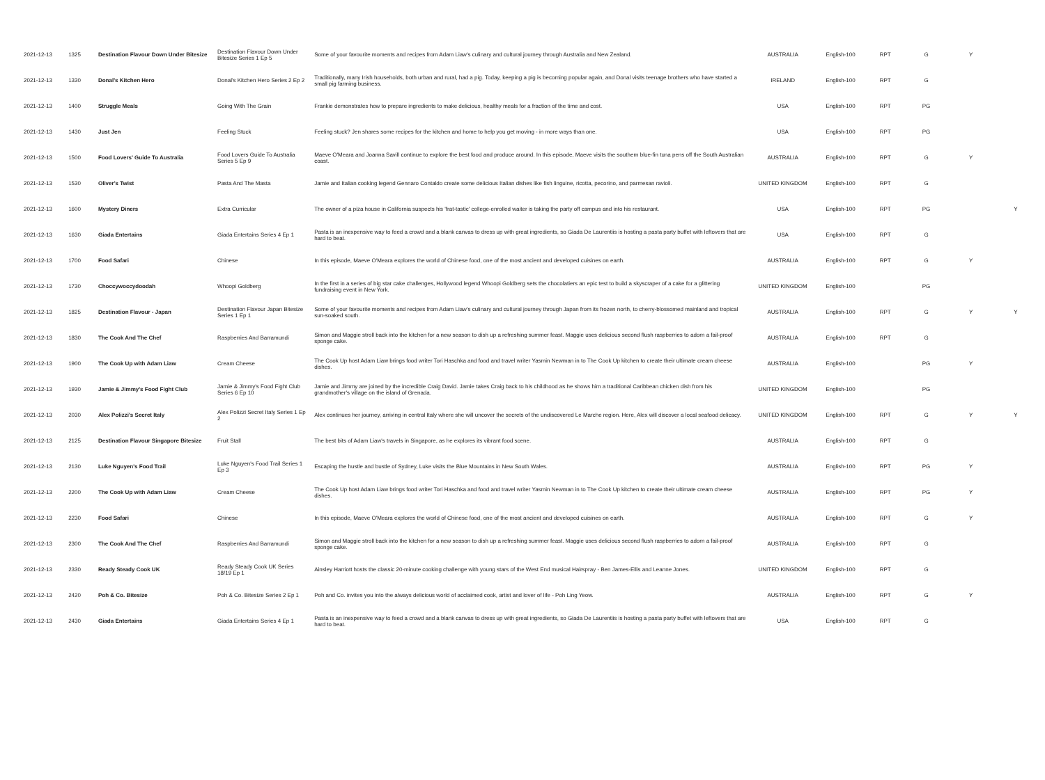| 2021-12-13 | 1325 | Destination Flavour Down Under Bitesize | Destination Flavour Down Under Bitesize Series 1 Ep 5 | Some of your favourite moments and recipes from Adam Liaw's culinary and cultural journey through Australia and New Zealand. | AUSTRALIA | English-100 | RPT | G | Y | |
| 2021-12-13 | 1330 | Donal's Kitchen Hero | Donal's Kitchen Hero Series 2 Ep 2 | Traditionally, many Irish households, both urban and rural, had a pig. Today, keeping a pig is becoming popular again, and Donal visits teenage brothers who have started a small pig farming business. | IRELAND | English-100 | RPT | G | | |
| 2021-12-13 | 1400 | Struggle Meals | Going With The Grain | Frankie demonstrates how to prepare ingredients to make delicious, healthy meals for a fraction of the time and cost. | USA | English-100 | RPT | PG | | |
| 2021-12-13 | 1430 | Just Jen | Feeling Stuck | Feeling stuck? Jen shares some recipes for the kitchen and home to help you get moving - in more ways than one. | USA | English-100 | RPT | PG | | |
| 2021-12-13 | 1500 | Food Lovers' Guide To Australia | Food Lovers Guide To Australia Series 5 Ep 9 | Maeve O'Meara and Joanna Savill continue to explore the best food and produce around. In this episode, Maeve visits the southern blue-fin tuna pens off the South Australian coast. | AUSTRALIA | English-100 | RPT | G | Y | |
| 2021-12-13 | 1530 | Oliver's Twist | Pasta And The Masta | Jamie and Italian cooking legend Gennaro Contaldo create some delicious Italian dishes like fish linguine, ricotta, pecorino, and parmesan ravioli. | UNITED KINGDOM | English-100 | RPT | G | | |
| 2021-12-13 | 1600 | Mystery Diners | Extra Curricular | The owner of a piza house in California suspects his 'frat-tastic' college-enrolled waiter is taking the party off campus and into his restaurant. | USA | English-100 | RPT | PG | | Y |
| 2021-12-13 | 1630 | Giada Entertains | Giada Entertains Series 4 Ep 1 | Pasta is an inexpensive way to feed a crowd and a blank canvas to dress up with great ingredients, so Giada De Laurentiis is hosting a pasta party buffet with leftovers that are hard to beat. | USA | English-100 | RPT | G | | |
| 2021-12-13 | 1700 | Food Safari | Chinese | In this episode, Maeve O'Meara explores the world of Chinese food, one of the most ancient and developed cuisines on earth. | AUSTRALIA | English-100 | RPT | G | Y | |
| 2021-12-13 | 1730 | Choccywoccydoodah | Whoopi Goldberg | In the first in a series of big star cake challenges, Hollywood legend Whoopi Goldberg sets the chocolatiers an epic test to build a skyscraper of a cake for a glittering fundraising event in New York. | UNITED KINGDOM | English-100 | | PG | | |
| 2021-12-13 | 1825 | Destination Flavour - Japan | Destination Flavour Japan Bitesize Series 1 Ep 1 | Some of your favourite moments and recipes from Adam Liaw's culinary and cultural journey through Japan from its frozen north, to cherry-blossomed mainland and tropical sun-soaked south. | AUSTRALIA | English-100 | RPT | G | Y | Y |
| 2021-12-13 | 1830 | The Cook And The Chef | Raspberries And Barramundi | Simon and Maggie stroll back into the kitchen for a new season to dish up a refreshing summer feast. Maggie uses delicious second flush raspberries to adorn a fail-proof sponge cake. | AUSTRALIA | English-100 | RPT | G | | |
| 2021-12-13 | 1900 | The Cook Up with Adam Liaw | Cream Cheese | The Cook Up host Adam Liaw brings food writer Tori Haschka and food and travel writer Yasmin Newman in to The Cook Up kitchen to create their ultimate cream cheese dishes. | AUSTRALIA | English-100 | | PG | Y | |
| 2021-12-13 | 1930 | Jamie & Jimmy's Food Fight Club | Jamie & Jimmy's Food Fight Club Series 6 Ep 10 | Jamie and Jimmy are joined by the incredible Craig David. Jamie takes Craig back to his childhood as he shows him a traditional Caribbean chicken dish from his grandmother's village on the island of Grenada. | UNITED KINGDOM | English-100 | | PG | | |
| 2021-12-13 | 2030 | Alex Polizzi's Secret Italy | Alex Polizzi Secret Italy Series 1 Ep 2 | Alex continues her journey, arriving in central Italy where she will uncover the secrets of the undiscovered Le Marche region. Here, Alex will discover a local seafood delicacy. | UNITED KINGDOM | English-100 | RPT | G | Y | Y |
| 2021-12-13 | 2125 | Destination Flavour Singapore Bitesize | Fruit Stall | The best bits of Adam Liaw's travels in Singapore, as he explores its vibrant food scene. | AUSTRALIA | English-100 | RPT | G | | |
| 2021-12-13 | 2130 | Luke Nguyen's Food Trail | Luke Nguyen's Food Trail Series 1 Ep 3 | Escaping the hustle and bustle of Sydney, Luke visits the Blue Mountains in New South Wales. | AUSTRALIA | English-100 | RPT | PG | Y | |
| 2021-12-13 | 2200 | The Cook Up with Adam Liaw | Cream Cheese | The Cook Up host Adam Liaw brings food writer Tori Haschka and food and travel writer Yasmin Newman in to The Cook Up kitchen to create their ultimate cream cheese dishes. | AUSTRALIA | English-100 | RPT | PG | Y | |
| 2021-12-13 | 2230 | Food Safari | Chinese | In this episode, Maeve O'Meara explores the world of Chinese food, one of the most ancient and developed cuisines on earth. | AUSTRALIA | English-100 | RPT | G | Y | |
| 2021-12-13 | 2300 | The Cook And The Chef | Raspberries And Barramundi | Simon and Maggie stroll back into the kitchen for a new season to dish up a refreshing summer feast. Maggie uses delicious second flush raspberries to adorn a fail-proof sponge cake. | AUSTRALIA | English-100 | RPT | G | | |
| 2021-12-13 | 2330 | Ready Steady Cook UK | Ready Steady Cook UK Series 18/19 Ep 1 | Ainsley Harriott hosts the classic 20-minute cooking challenge with young stars of the West End musical Hairspray - Ben James-Ellis and Leanne Jones. | UNITED KINGDOM | English-100 | RPT | G | | |
| 2021-12-13 | 2420 | Poh & Co. Bitesize | Poh & Co. Bitesize Series 2 Ep 1 | Poh and Co. invites you into the always delicious world of acclaimed cook, artist and lover of life - Poh Ling Yeow. | AUSTRALIA | English-100 | RPT | G | Y | |
| 2021-12-13 | 2430 | Giada Entertains | Giada Entertains Series 4 Ep 1 | Pasta is an inexpensive way to feed a crowd and a blank canvas to dress up with great ingredients, so Giada De Laurentiis is hosting a pasta party buffet with leftovers that are hard to beat. | USA | English-100 | RPT | G | | |